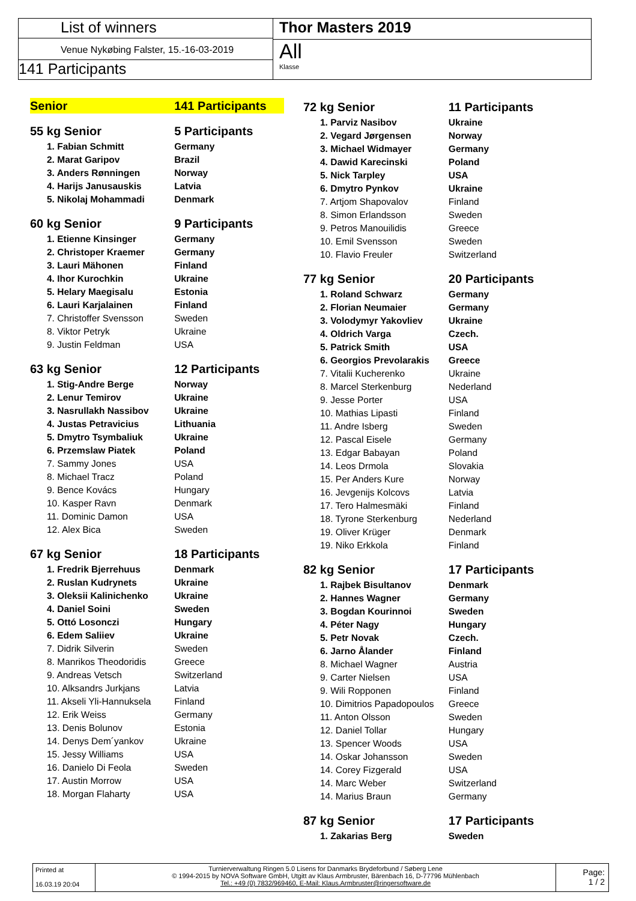List of winners
Venue Nykøbing Falster, 15.-16-03-2019
141 Participants
Thor Masters 2019
All
Klasse
| Senior | 141 Participants |
| 55 kg Senior | 5 Participants |
| 1. Fabian Schmitt | Germany |
| 2. Marat Garipov | Brazil |
| 3. Anders Rønningen | Norway |
| 4. Harijs Janusauskis | Latvia |
| 5. Nikolaj Mohammadi | Denmark |
| 60 kg Senior | 9 Participants |
| 1. Etienne Kinsinger | Germany |
| 2. Christoper Kraemer | Germany |
| 3. Lauri Mähonen | Finland |
| 4. Ihor Kurochkin | Ukraine |
| 5. Helary Maegisalu | Estonia |
| 6. Lauri Karjalainen | Finland |
| 7. Christoffer Svensson | Sweden |
| 8. Viktor Petryk | Ukraine |
| 9. Justin Feldman | USA |
| 63 kg Senior | 12 Participants |
| 1. Stig-Andre Berge | Norway |
| 2. Lenur Temirov | Ukraine |
| 3. Nasrullakh Nassibov | Ukraine |
| 4. Justas Petravicius | Lithuania |
| 5. Dmytro Tsymbaliuk | Ukraine |
| 6. Przemslaw Piatek | Poland |
| 7. Sammy Jones | USA |
| 8. Michael Tracz | Poland |
| 9. Bence Kovács | Hungary |
| 10. Kasper Ravn | Denmark |
| 11. Dominic Damon | USA |
| 12. Alex Bica | Sweden |
| 67 kg Senior | 18 Participants |
| 1. Fredrik Bjerrehuus | Denmark |
| 2. Ruslan Kudrynets | Ukraine |
| 3. Oleksii Kalinichenko | Ukraine |
| 4. Daniel Soini | Sweden |
| 5. Ottó Losonczi | Hungary |
| 6. Edem Saliiev | Ukraine |
| 7. Didrik Silverin | Sweden |
| 8. Manrikos Theodoridis | Greece |
| 9. Andreas Vetsch | Switzerland |
| 10. Alksandrs Jurkjans | Latvia |
| 11. Akseli Yli-Hannuksela | Finland |
| 12. Erik Weiss | Germany |
| 13. Denis Bolunov | Estonia |
| 14. Denys Dem´yankov | Ukraine |
| 15. Jessy Williams | USA |
| 16. Danielo Di Feola | Sweden |
| 17. Austin Morrow | USA |
| 18. Morgan Flaharty | USA |
| 72 kg Senior | 11 Participants |
| 1. Parviz Nasibov | Ukraine |
| 2. Vegard Jørgensen | Norway |
| 3. Michael Widmayer | Germany |
| 4. Dawid Karecinski | Poland |
| 5. Nick Tarpley | USA |
| 6. Dmytro Pynkov | Ukraine |
| 7. Artjom Shapovalov | Finland |
| 8. Simon Erlandsson | Sweden |
| 9. Petros Manouilidis | Greece |
| 10. Emil Svensson | Sweden |
| 10. Flavio Freuler | Switzerland |
| 77 kg Senior | 20 Participants |
| 1. Roland Schwarz | Germany |
| 2. Florian Neumaier | Germany |
| 3. Volodymyr Yakovliev | Ukraine |
| 4. Oldrich Varga | Czech. |
| 5. Patrick Smith | USA |
| 6. Georgios Prevolarakis | Greece |
| 7. Vitalii Kucherenko | Ukraine |
| 8. Marcel Sterkenburg | Nederland |
| 9. Jesse Porter | USA |
| 10. Mathias Lipasti | Finland |
| 11. Andre Isberg | Sweden |
| 12. Pascal Eisele | Germany |
| 13. Edgar Babayan | Poland |
| 14. Leos Drmola | Slovakia |
| 15. Per Anders Kure | Norway |
| 16. Jevgenijs Kolcovs | Latvia |
| 17. Tero Halmesmäki | Finland |
| 18. Tyrone Sterkenburg | Nederland |
| 19. Oliver Krüger | Denmark |
| 19. Niko Erkkola | Finland |
| 82 kg Senior | 17 Participants |
| 1. Rajbek Bisultanov | Denmark |
| 2. Hannes Wagner | Germany |
| 3. Bogdan Kourinnoi | Sweden |
| 4. Péter Nagy | Hungary |
| 5. Petr Novak | Czech. |
| 6. Jarno Ålander | Finland |
| 8. Michael Wagner | Austria |
| 9. Carter Nielsen | USA |
| 9. Wili Ropponen | Finland |
| 10. Dimitrios Papadopoulos | Greece |
| 11. Anton Olsson | Sweden |
| 12. Daniel Tollar | Hungary |
| 13. Spencer Woods | USA |
| 14. Oskar Johansson | Sweden |
| 14. Corey Fizgerald | USA |
| 14. Marc Weber | Switzerland |
| 14. Marius Braun | Germany |
| 87 kg Senior | 17 Participants |
| 1. Zakarias Berg | Sweden |
Printed at
16.03.19 20:04
Turnierverwaltung Ringen 5.0 Lisens for Danmarks Brydeforbund / Søberg Lene
© 1994-2015 by NOVA Software GmbH, Utgitt av Klaus Armbruster, Bärenbach 16, D-77796 Mühlenbach
Tel.: +49 (0) 7832/969460, E-Mail: Klaus.Armbruster@ringersoftware.de
Page:
1 / 2